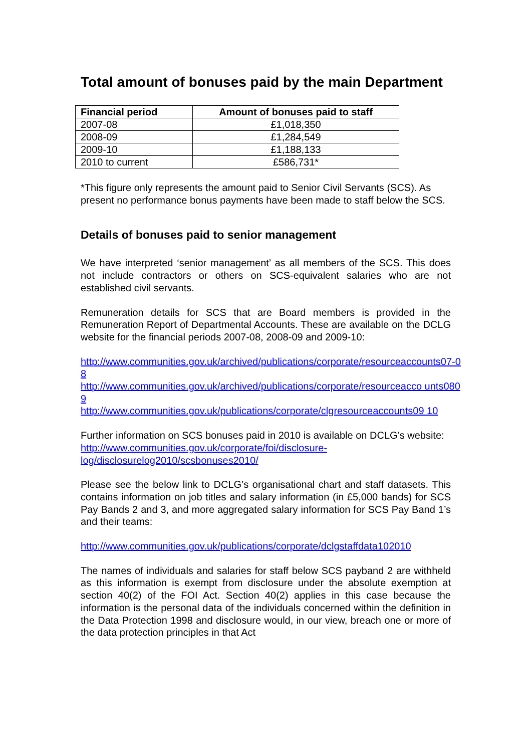Total amount of bonuses paid by the main Department
| Financial period | Amount of bonuses paid to staff |
| --- | --- |
| 2007-08 | £1,018,350 |
| 2008-09 | £1,284,549 |
| 2009-10 | £1,188,133 |
| 2010 to current | £586,731* |
*This figure only represents the amount paid to Senior Civil Servants (SCS). As present no performance bonus payments have been made to staff below the SCS.
Details of bonuses paid to senior management
We have interpreted ‘senior management’ as all members of the SCS. This does not include contractors or others on SCS-equivalent salaries who are not established civil servants.
Remuneration details for SCS that are Board members is provided in the Remuneration Report of Departmental Accounts. These are available on the DCLG website for the financial periods 2007-08, 2008-09 and 2009-10:
http://www.communities.gov.uk/archived/publications/corporate/resourceaccounts07-08
http://www.communities.gov.uk/archived/publications/corporate/resourceacco unts0809
http://www.communities.gov.uk/publications/corporate/clgresourceaccounts09 10
Further information on SCS bonuses paid in 2010 is available on DCLG’s website:
http://www.communities.gov.uk/corporate/foi/disclosure-
log/disclosurelog2010/scsbonuses2010/
Please see the below link to DCLG’s organisational chart and staff datasets. This contains information on job titles and salary information (in £5,000 bands) for SCS Pay Bands 2 and 3, and more aggregated salary information for SCS Pay Band 1’s and their teams:
http://www.communities.gov.uk/publications/corporate/dclgstaffdata102010
The names of individuals and salaries for staff below SCS payband 2 are withheld as this information is exempt from disclosure under the absolute exemption at section 40(2) of the FOI Act. Section 40(2) applies in this case because the information is the personal data of the individuals concerned within the definition in the Data Protection 1998 and disclosure would, in our view, breach one or more of the data protection principles in that Act